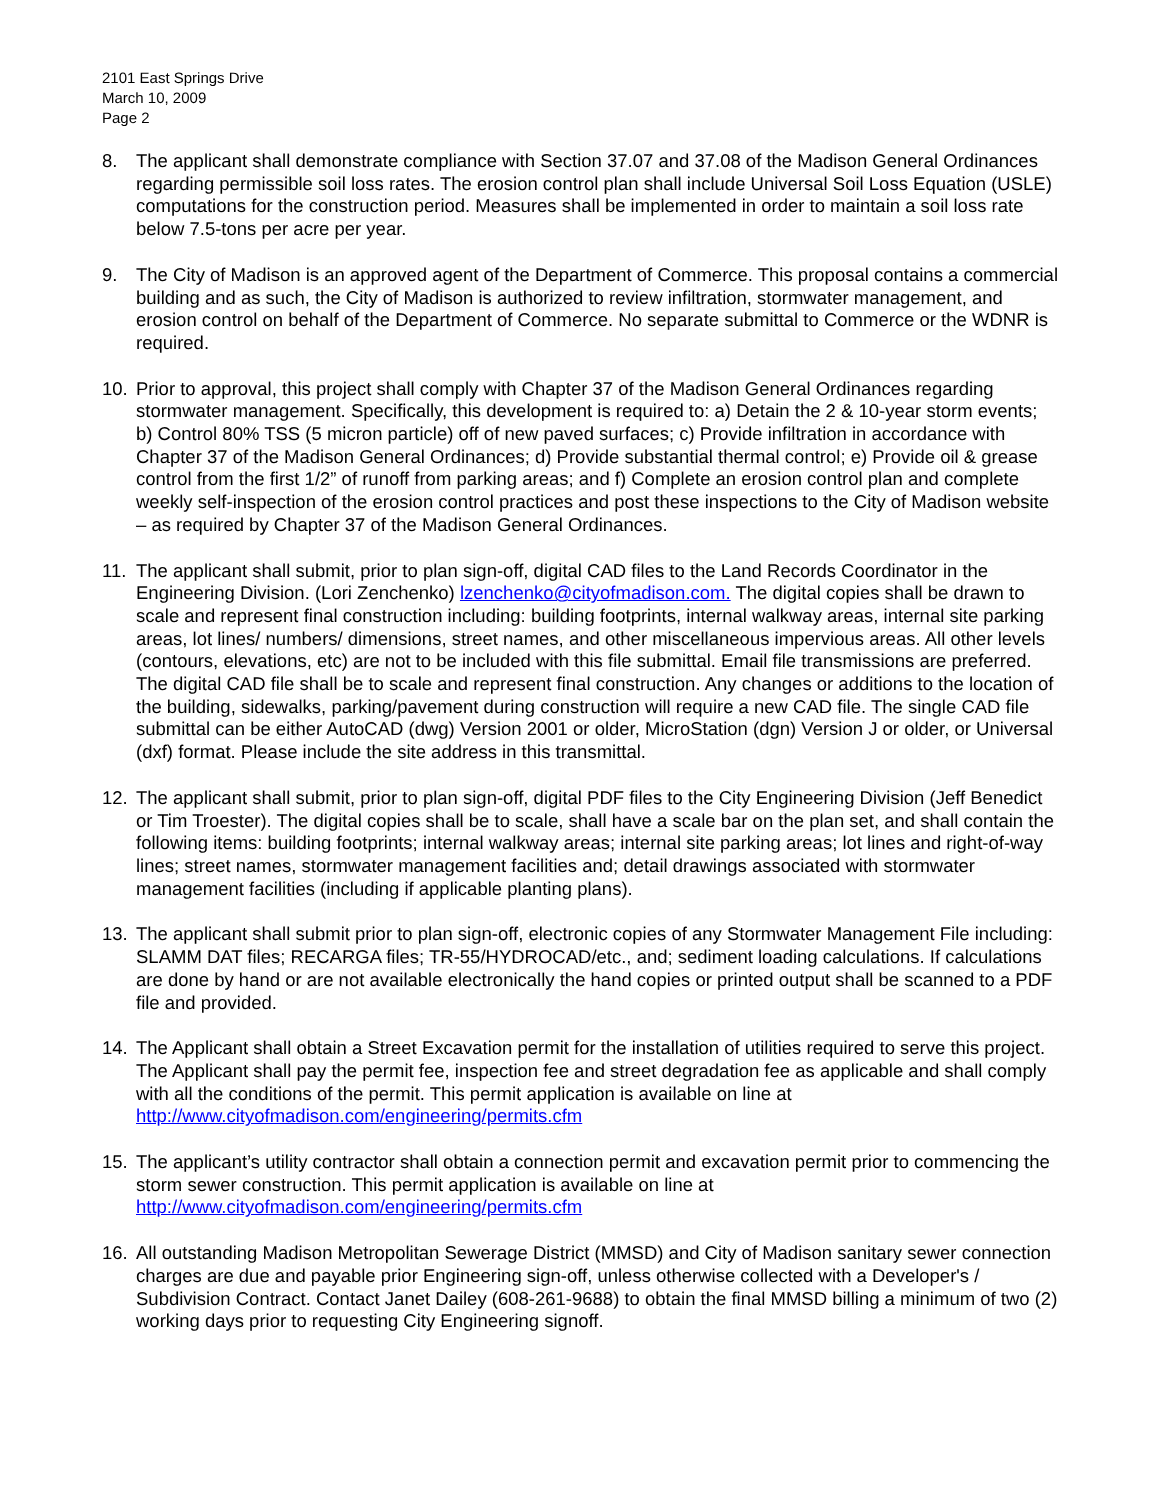2101 East Springs Drive
March 10, 2009
Page 2
8. The applicant shall demonstrate compliance with Section 37.07 and 37.08 of the Madison General Ordinances regarding permissible soil loss rates. The erosion control plan shall include Universal Soil Loss Equation (USLE) computations for the construction period. Measures shall be implemented in order to maintain a soil loss rate below 7.5-tons per acre per year.
9. The City of Madison is an approved agent of the Department of Commerce. This proposal contains a commercial building and as such, the City of Madison is authorized to review infiltration, stormwater management, and erosion control on behalf of the Department of Commerce. No separate submittal to Commerce or the WDNR is required.
10. Prior to approval, this project shall comply with Chapter 37 of the Madison General Ordinances regarding stormwater management. Specifically, this development is required to: a) Detain the 2 & 10-year storm events; b) Control 80% TSS (5 micron particle) off of new paved surfaces; c) Provide infiltration in accordance with Chapter 37 of the Madison General Ordinances; d) Provide substantial thermal control; e) Provide oil & grease control from the first 1/2” of runoff from parking areas; and f) Complete an erosion control plan and complete weekly self-inspection of the erosion control practices and post these inspections to the City of Madison website – as required by Chapter 37 of the Madison General Ordinances.
11. The applicant shall submit, prior to plan sign-off, digital CAD files to the Land Records Coordinator in the Engineering Division. (Lori Zenchenko) lzenchenko@cityofmadison.com. The digital copies shall be drawn to scale and represent final construction including: building footprints, internal walkway areas, internal site parking areas, lot lines/ numbers/ dimensions, street names, and other miscellaneous impervious areas. All other levels (contours, elevations, etc) are not to be included with this file submittal. Email file transmissions are preferred. The digital CAD file shall be to scale and represent final construction. Any changes or additions to the location of the building, sidewalks, parking/pavement during construction will require a new CAD file. The single CAD file submittal can be either AutoCAD (dwg) Version 2001 or older, MicroStation (dgn) Version J or older, or Universal (dxf) format. Please include the site address in this transmittal.
12. The applicant shall submit, prior to plan sign-off, digital PDF files to the City Engineering Division (Jeff Benedict or Tim Troester). The digital copies shall be to scale, shall have a scale bar on the plan set, and shall contain the following items: building footprints; internal walkway areas; internal site parking areas; lot lines and right-of-way lines; street names, stormwater management facilities and; detail drawings associated with stormwater management facilities (including if applicable planting plans).
13. The applicant shall submit prior to plan sign-off, electronic copies of any Stormwater Management File including: SLAMM DAT files; RECARGA files; TR-55/HYDROCAD/etc., and; sediment loading calculations. If calculations are done by hand or are not available electronically the hand copies or printed output shall be scanned to a PDF file and provided.
14. The Applicant shall obtain a Street Excavation permit for the installation of utilities required to serve this project. The Applicant shall pay the permit fee, inspection fee and street degradation fee as applicable and shall comply with all the conditions of the permit. This permit application is available on line at http://www.cityofmadison.com/engineering/permits.cfm
15. The applicant’s utility contractor shall obtain a connection permit and excavation permit prior to commencing the storm sewer construction. This permit application is available on line at http://www.cityofmadison.com/engineering/permits.cfm
16. All outstanding Madison Metropolitan Sewerage District (MMSD) and City of Madison sanitary sewer connection charges are due and payable prior Engineering sign-off, unless otherwise collected with a Developer's / Subdivision Contract. Contact Janet Dailey (608-261-9688) to obtain the final MMSD billing a minimum of two (2) working days prior to requesting City Engineering signoff.